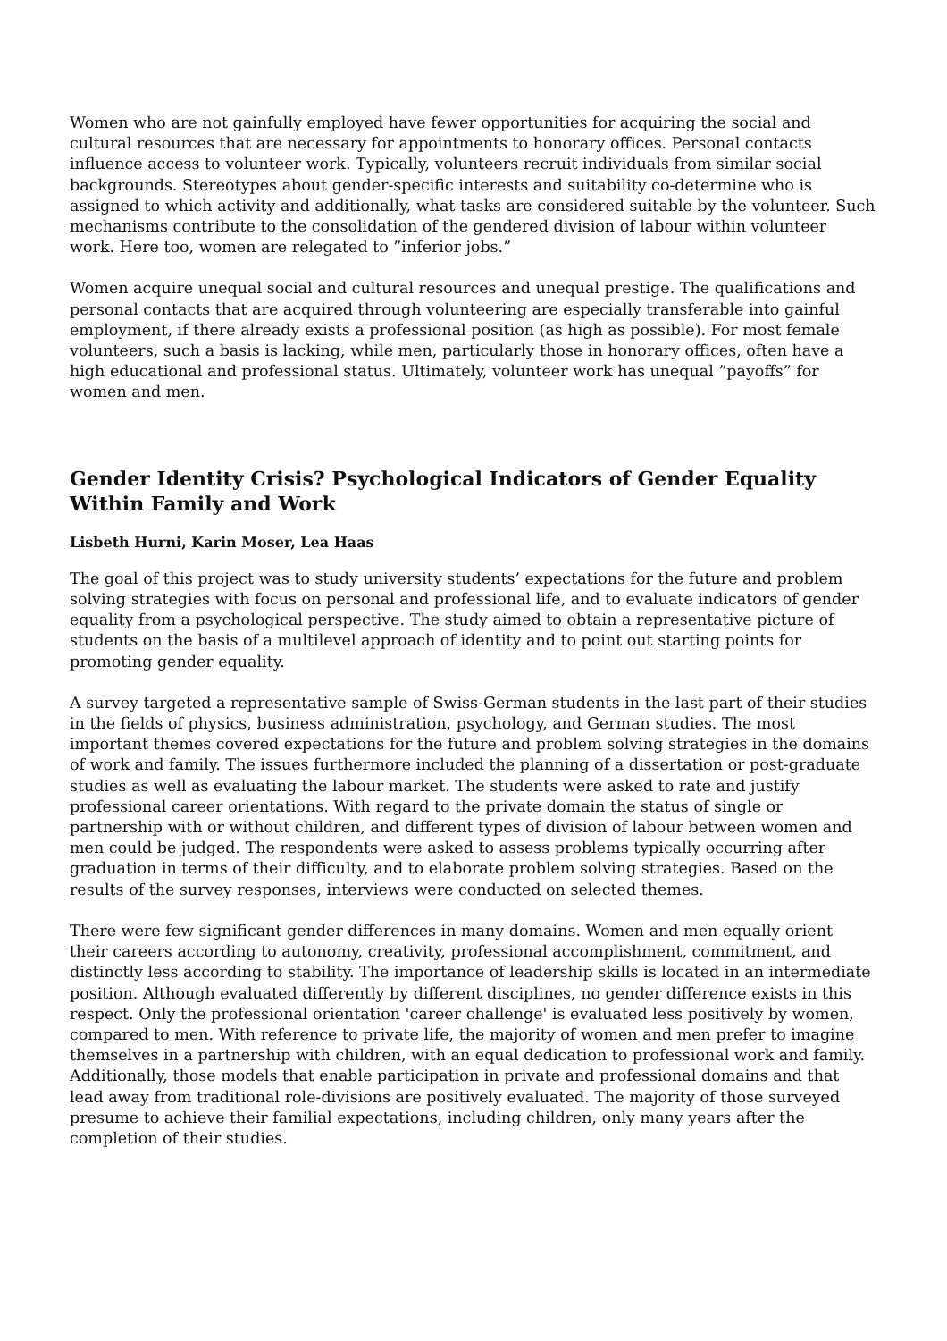Women who are not gainfully employed have fewer opportunities for acquiring the social and cultural resources that are necessary for appointments to honorary offices. Personal contacts influence access to volunteer work. Typically, volunteers recruit individuals from similar social backgrounds. Stereotypes about gender-specific interests and suitability co-determine who is assigned to which activity and additionally, what tasks are considered suitable by the volunteer. Such mechanisms contribute to the consolidation of the gendered division of labour within volunteer work. Here too, women are relegated to ”inferior jobs.”
Women acquire unequal social and cultural resources and unequal prestige. The qualifications and personal contacts that are acquired through volunteering are especially transferable into gainful employment, if there already exists a professional position (as high as possible). For most female volunteers, such a basis is lacking, while men, particularly those in honorary offices, often have a high educational and professional status. Ultimately, volunteer work has unequal ”payoffs” for women and men.
Gender Identity Crisis? Psychological Indicators of Gender Equality Within Family and Work
Lisbeth Hurni, Karin Moser, Lea Haas
The goal of this project was to study university students’ expectations for the future and problem solving strategies with focus on personal and professional life, and to evaluate indicators of gender equality from a psychological perspective. The study aimed to obtain a representative picture of students on the basis of a multilevel approach of identity and to point out starting points for promoting gender equality.
A survey targeted a representative sample of Swiss-German students in the last part of their studies in the fields of physics, business administration, psychology, and German studies. The most important themes covered expectations for the future and problem solving strategies in the domains of work and family. The issues furthermore included the planning of a dissertation or post-graduate studies as well as evaluating the labour market. The students were asked to rate and justify professional career orientations. With regard to the private domain the status of single or partnership with or without children, and different types of division of labour between women and men could be judged. The respondents were asked to assess problems typically occurring after graduation in terms of their difficulty, and to elaborate problem solving strategies. Based on the results of the survey responses, interviews were conducted on selected themes.
There were few significant gender differences in many domains. Women and men equally orient their careers according to autonomy, creativity, professional accomplishment, commitment, and distinctly less according to stability. The importance of leadership skills is located in an intermediate position. Although evaluated differently by different disciplines, no gender difference exists in this respect. Only the professional orientation 'career challenge' is evaluated less positively by women, compared to men. With reference to private life, the majority of women and men prefer to imagine themselves in a partnership with children, with an equal dedication to professional work and family. Additionally, those models that enable participation in private and professional domains and that lead away from traditional role-divisions are positively evaluated. The majority of those surveyed presume to achieve their familial expectations, including children, only many years after the completion of their studies.